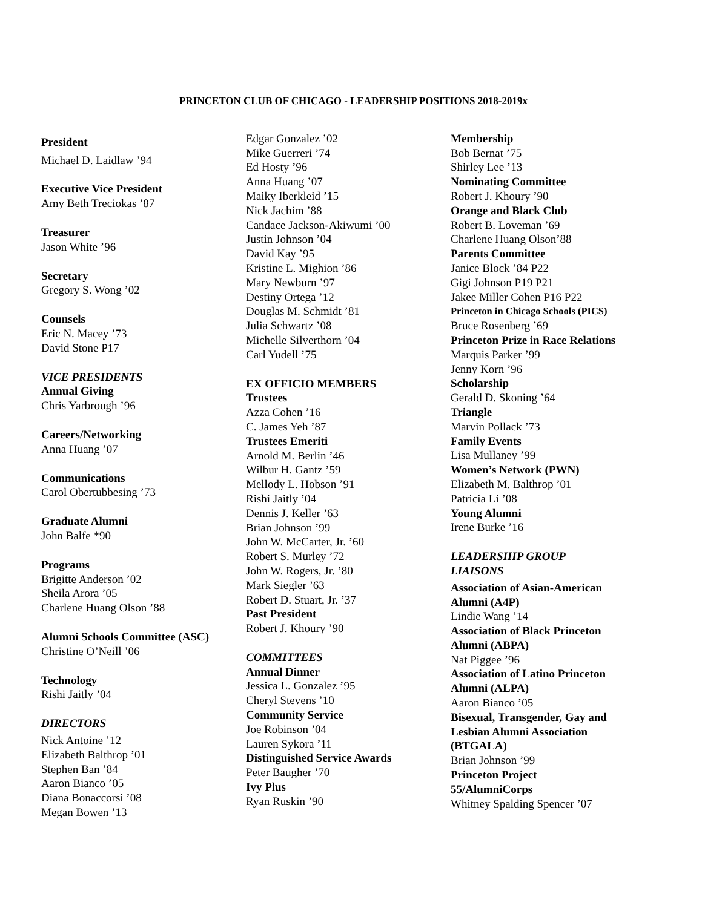PRINCETON CLUB OF CHICAGO - LEADERSHIP POSITIONS 2018-2019x
President
Michael D. Laidlaw ’94
Executive Vice President
Amy Beth Treciokas ’87
Treasurer
Jason White ’96
Secretary
Gregory S. Wong ’02
Counsels
Eric N. Macey ’73
David Stone P17
VICE PRESIDENTS
Annual Giving
Chris Yarbrough ’96
Careers/Networking
Anna Huang ’07
Communications
Carol Obertubbesing ’73
Graduate Alumni
John Balfe *90
Programs
Brigitte Anderson ’02
Sheila Arora ’05
Charlene Huang Olson ’88
Alumni Schools Committee (ASC)
Christine O’Neill ’06
Technology
Rishi Jaitly ’04
DIRECTORS
Nick Antoine ’12
Elizabeth Balthrop ’01
Stephen Ban ’84
Aaron Bianco ’05
Diana Bonaccorsi ’08
Megan Bowen ’13
Edgar Gonzalez ’02
Mike Guerreri ’74
Ed Hosty ’96
Anna Huang ’07
Maiky Iberkleid ’15
Nick Jachim ’88
Candace Jackson-Akiwumi ’00
Justin Johnson ’04
David Kay ’95
Kristine L. Mighion ’86
Mary Newburn ’97
Destiny Ortega ’12
Douglas M. Schmidt ’81
Julia Schwartz ’08
Michelle Silverthorn ’04
Carl Yudell ’75
EX OFFICIO MEMBERS
Trustees
Azza Cohen ’16
C. James Yeh ’87
Trustees Emeriti
Arnold M. Berlin ’46
Wilbur H. Gantz ’59
Mellody L. Hobson ’91
Rishi Jaitly ’04
Dennis J. Keller ’63
Brian Johnson ’99
John W. McCarter, Jr. ’60
Robert S. Murley ’72
John W. Rogers, Jr. ’80
Mark Siegler ’63
Robert D. Stuart, Jr. ’37
Past President
Robert J. Khoury ’90
COMMITTEES
Annual Dinner
Jessica L. Gonzalez ’95
Cheryl Stevens ’10
Community Service
Joe Robinson ’04
Lauren Sykora ’11
Distinguished Service Awards
Peter Baugher ’70
Ivy Plus
Ryan Ruskin ’90
Membership
Bob Bernat ’75
Shirley Lee ’13
Nominating Committee
Robert J. Khoury ’90
Orange and Black Club
Robert B. Loveman ’69
Charlene Huang Olson’88
Parents Committee
Janice Block ’84 P22
Gigi Johnson P19 P21
Jakee Miller Cohen P16 P22
Princeton in Chicago Schools (PICS)
Bruce Rosenberg ’69
Princeton Prize in Race Relations
Marquis Parker ’99
Jenny Korn ’96
Scholarship
Gerald D. Skoning ’64
Triangle
Marvin Pollack ’73
Family Events
Lisa Mullaney ’99
Women’s Network (PWN)
Elizabeth M. Balthrop ’01
Patricia Li ’08
Young Alumni
Irene Burke ’16
LEADERSHIP GROUP
LIAISONS
Association of Asian-American
Alumni (A4P)
Lindie Wang ’14
Association of Black Princeton
Alumni (ABPA)
Nat Piggee ’96
Association of Latino Princeton
Alumni (ALPA)
Aaron Bianco ’05
Bisexual, Transgender, Gay and
Lesbian Alumni Association
(BTGALA)
Brian Johnson ’99
Princeton Project
55/AlumniCorps
Whitney Spalding Spencer ’07